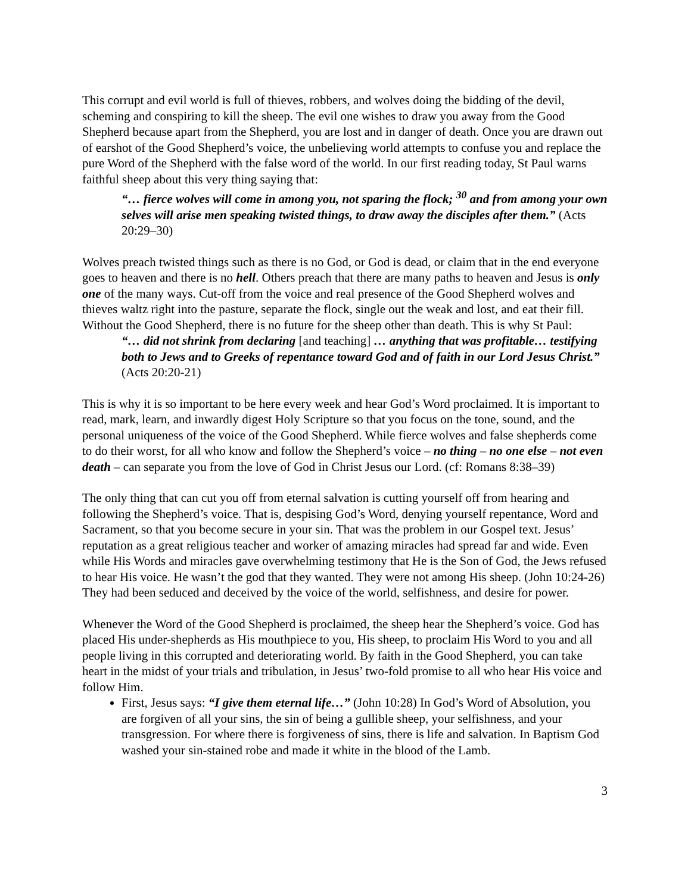This corrupt and evil world is full of thieves, robbers, and wolves doing the bidding of the devil, scheming and conspiring to kill the sheep. The evil one wishes to draw you away from the Good Shepherd because apart from the Shepherd, you are lost and in danger of death. Once you are drawn out of earshot of the Good Shepherd’s voice, the unbelieving world attempts to confuse you and replace the pure Word of the Shepherd with the false word of the world. In our first reading today, St Paul warns faithful sheep about this very thing saying that:
“… fierce wolves will come in among you, not sparing the flock; <sup>30</sup> and from among your own selves will arise men speaking twisted things, to draw away the disciples after them.” (Acts 20:29–30)
Wolves preach twisted things such as there is no God, or God is dead, or claim that in the end everyone goes to heaven and there is no hell. Others preach that there are many paths to heaven and Jesus is only one of the many ways. Cut-off from the voice and real presence of the Good Shepherd wolves and thieves waltz right into the pasture, separate the flock, single out the weak and lost, and eat their fill. Without the Good Shepherd, there is no future for the sheep other than death. This is why St Paul:
“… did not shrink from declaring [and teaching] … anything that was profitable… testifying both to Jews and to Greeks of repentance toward God and of faith in our Lord Jesus Christ.” (Acts 20:20-21)
This is why it is so important to be here every week and hear God’s Word proclaimed. It is important to read, mark, learn, and inwardly digest Holy Scripture so that you focus on the tone, sound, and the personal uniqueness of the voice of the Good Shepherd. While fierce wolves and false shepherds come to do their worst, for all who know and follow the Shepherd’s voice – no thing – no one else – not even death – can separate you from the love of God in Christ Jesus our Lord. (cf: Romans 8:38–39)
The only thing that can cut you off from eternal salvation is cutting yourself off from hearing and following the Shepherd’s voice. That is, despising God’s Word, denying yourself repentance, Word and Sacrament, so that you become secure in your sin. That was the problem in our Gospel text. Jesus’ reputation as a great religious teacher and worker of amazing miracles had spread far and wide. Even while His Words and miracles gave overwhelming testimony that He is the Son of God, the Jews refused to hear His voice. He wasn’t the god that they wanted. They were not among His sheep. (John 10:24-26) They had been seduced and deceived by the voice of the world, selfishness, and desire for power.
Whenever the Word of the Good Shepherd is proclaimed, the sheep hear the Shepherd’s voice. God has placed His under-shepherds as His mouthpiece to you, His sheep, to proclaim His Word to you and all people living in this corrupted and deteriorating world. By faith in the Good Shepherd, you can take heart in the midst of your trials and tribulation, in Jesus’ two-fold promise to all who hear His voice and follow Him.
First, Jesus says: “I give them eternal life…” (John 10:28) In God’s Word of Absolution, you are forgiven of all your sins, the sin of being a gullible sheep, your selfishness, and your transgression. For where there is forgiveness of sins, there is life and salvation. In Baptism God washed your sin-stained robe and made it white in the blood of the Lamb.
3